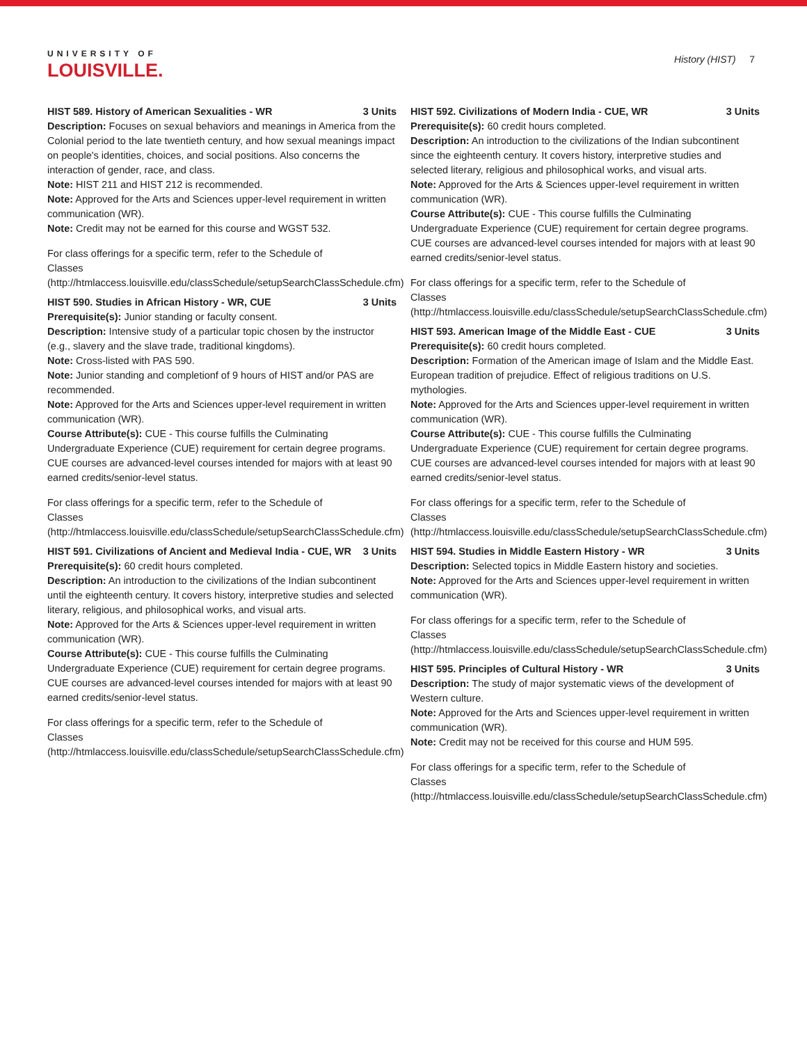UNIVERSITY OF
LOUISVILLE.
History (HIST) 7
HIST 589. History of American Sexualities - WR 3 Units
Description: Focuses on sexual behaviors and meanings in America from the Colonial period to the late twentieth century, and how sexual meanings impact on people's identities, choices, and social positions. Also concerns the interaction of gender, race, and class.
Note: HIST 211 and HIST 212 is recommended.
Note: Approved for the Arts and Sciences upper-level requirement in written communication (WR).
Note: Credit may not be earned for this course and WGST 532.
For class offerings for a specific term, refer to the Schedule of Classes (http://htmlaccess.louisville.edu/classSchedule/setupSearchClassSchedule.cfm)
HIST 590. Studies in African History - WR, CUE 3 Units
Prerequisite(s): Junior standing or faculty consent.
Description: Intensive study of a particular topic chosen by the instructor (e.g., slavery and the slave trade, traditional kingdoms).
Note: Cross-listed with PAS 590.
Note: Junior standing and completionf of 9 hours of HIST and/or PAS are recommended.
Note: Approved for the Arts and Sciences upper-level requirement in written communication (WR).
Course Attribute(s): CUE - This course fulfills the Culminating Undergraduate Experience (CUE) requirement for certain degree programs. CUE courses are advanced-level courses intended for majors with at least 90 earned credits/senior-level status.
For class offerings for a specific term, refer to the Schedule of Classes (http://htmlaccess.louisville.edu/classSchedule/setupSearchClassSchedule.cfm)
HIST 591. Civilizations of Ancient and Medieval India - CUE, WR 3 Units
Prerequisite(s): 60 credit hours completed.
Description: An introduction to the civilizations of the Indian subcontinent until the eighteenth century. It covers history, interpretive studies and selected literary, religious, and philosophical works, and visual arts.
Note: Approved for the Arts & Sciences upper-level requirement in written communication (WR).
Course Attribute(s): CUE - This course fulfills the Culminating Undergraduate Experience (CUE) requirement for certain degree programs. CUE courses are advanced-level courses intended for majors with at least 90 earned credits/senior-level status.
For class offerings for a specific term, refer to the Schedule of Classes (http://htmlaccess.louisville.edu/classSchedule/setupSearchClassSchedule.cfm)
HIST 592. Civilizations of Modern India - CUE, WR 3 Units
Prerequisite(s): 60 credit hours completed.
Description: An introduction to the civilizations of the Indian subcontinent since the eighteenth century. It covers history, interpretive studies and selected literary, religious and philosophical works, and visual arts.
Note: Approved for the Arts & Sciences upper-level requirement in written communication (WR).
Course Attribute(s): CUE - This course fulfills the Culminating Undergraduate Experience (CUE) requirement for certain degree programs. CUE courses are advanced-level courses intended for majors with at least 90 earned credits/senior-level status.
For class offerings for a specific term, refer to the Schedule of Classes (http://htmlaccess.louisville.edu/classSchedule/setupSearchClassSchedule.cfm)
HIST 593. American Image of the Middle East - CUE 3 Units
Prerequisite(s): 60 credit hours completed.
Description: Formation of the American image of Islam and the Middle East. European tradition of prejudice. Effect of religious traditions on U.S. mythologies.
Note: Approved for the Arts and Sciences upper-level requirement in written communication (WR).
Course Attribute(s): CUE - This course fulfills the Culminating Undergraduate Experience (CUE) requirement for certain degree programs. CUE courses are advanced-level courses intended for majors with at least 90 earned credits/senior-level status.
For class offerings for a specific term, refer to the Schedule of Classes (http://htmlaccess.louisville.edu/classSchedule/setupSearchClassSchedule.cfm)
HIST 594. Studies in Middle Eastern History - WR 3 Units
Description: Selected topics in Middle Eastern history and societies.
Note: Approved for the Arts and Sciences upper-level requirement in written communication (WR).
For class offerings for a specific term, refer to the Schedule of Classes (http://htmlaccess.louisville.edu/classSchedule/setupSearchClassSchedule.cfm)
HIST 595. Principles of Cultural History - WR 3 Units
Description: The study of major systematic views of the development of Western culture.
Note: Approved for the Arts and Sciences upper-level requirement in written communication (WR).
Note: Credit may not be received for this course and HUM 595.
For class offerings for a specific term, refer to the Schedule of Classes (http://htmlaccess.louisville.edu/classSchedule/setupSearchClassSchedule.cfm)